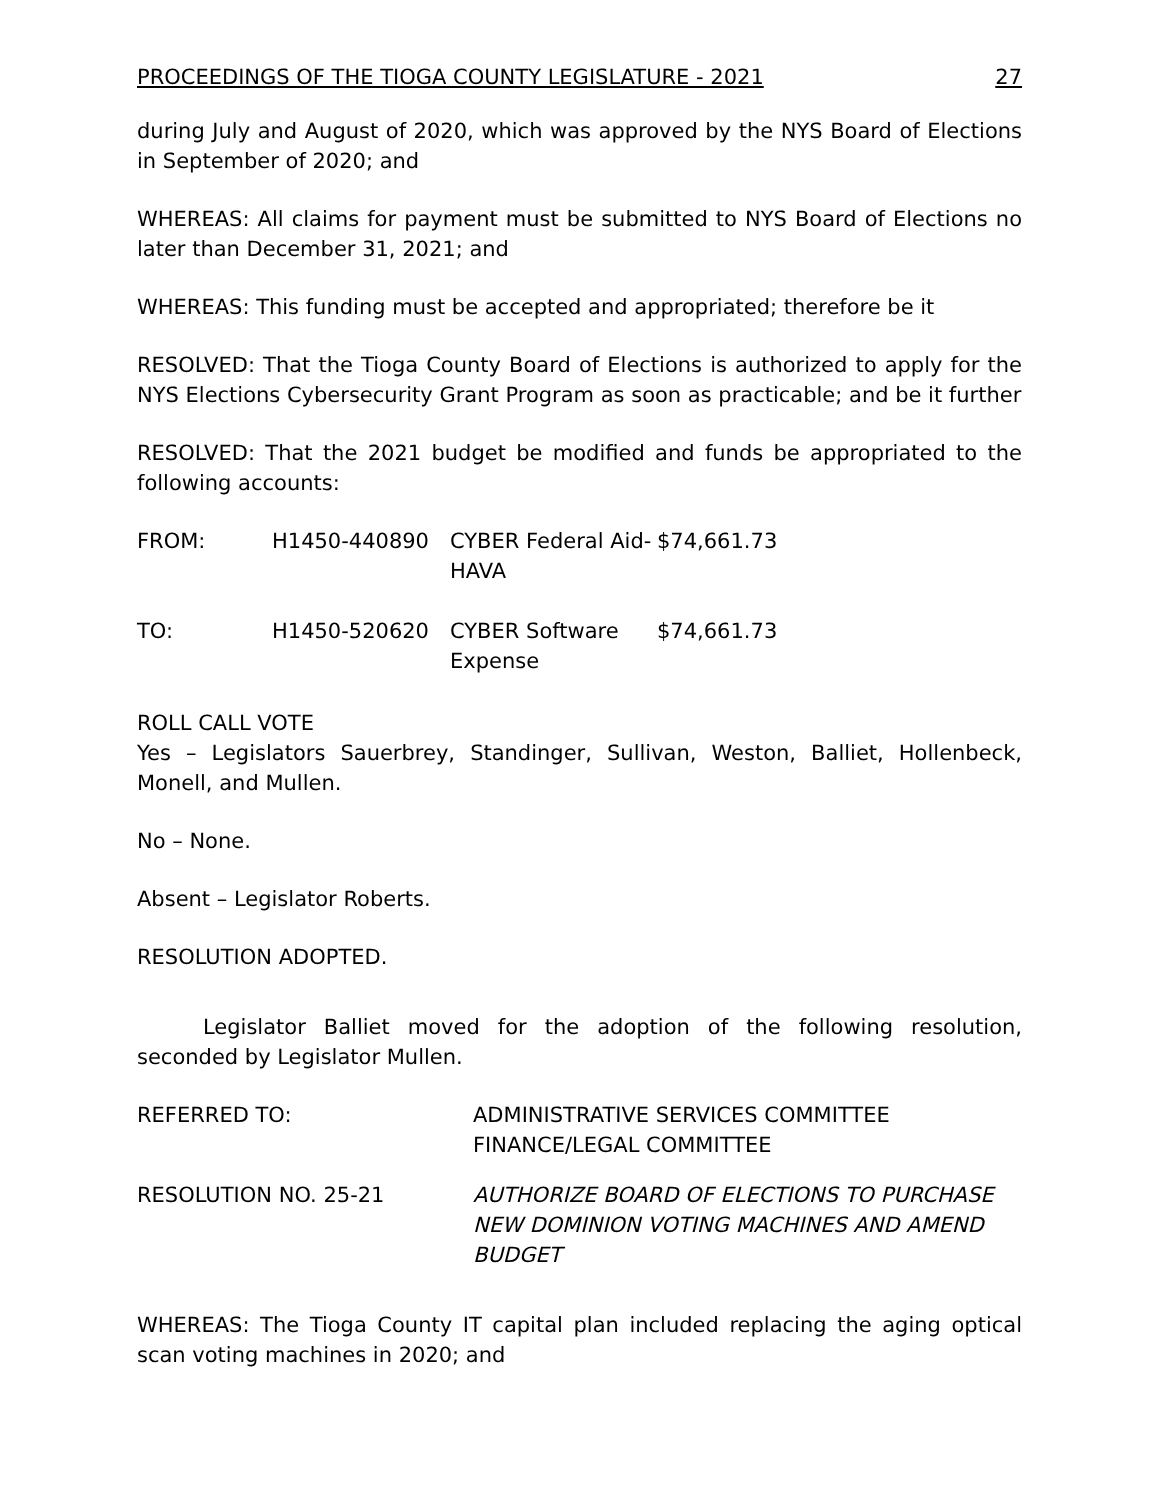PROCEEDINGS OF THE TIOGA COUNTY LEGISLATURE - 2021 27
during July and August of 2020, which was approved by the NYS Board of Elections in September of 2020; and
WHEREAS: All claims for payment must be submitted to NYS Board of Elections no later than December 31, 2021; and
WHEREAS: This funding must be accepted and appropriated; therefore be it
RESOLVED: That the Tioga County Board of Elections is authorized to apply for the NYS Elections Cybersecurity Grant Program as soon as practicable; and be it further
RESOLVED: That the 2021 budget be modified and funds be appropriated to the following accounts:
| FROM: | H1450-440890 | CYBER Federal Aid- HAVA | $74,661.73 |
| TO: | H1450-520620 | CYBER Software Expense | $74,661.73 |
ROLL CALL VOTE
Yes – Legislators Sauerbrey, Standinger, Sullivan, Weston, Balliet, Hollenbeck, Monell, and Mullen.
No – None.
Absent – Legislator Roberts.
RESOLUTION ADOPTED.
Legislator Balliet moved for the adoption of the following resolution, seconded by Legislator Mullen.
| REFERRED TO: | ADMINISTRATIVE SERVICES COMMITTEE FINANCE/LEGAL COMMITTEE |
| RESOLUTION NO. 25-21 | AUTHORIZE BOARD OF ELECTIONS TO PURCHASE NEW DOMINION VOTING MACHINES AND AMEND BUDGET |
WHEREAS: The Tioga County IT capital plan included replacing the aging optical scan voting machines in 2020; and